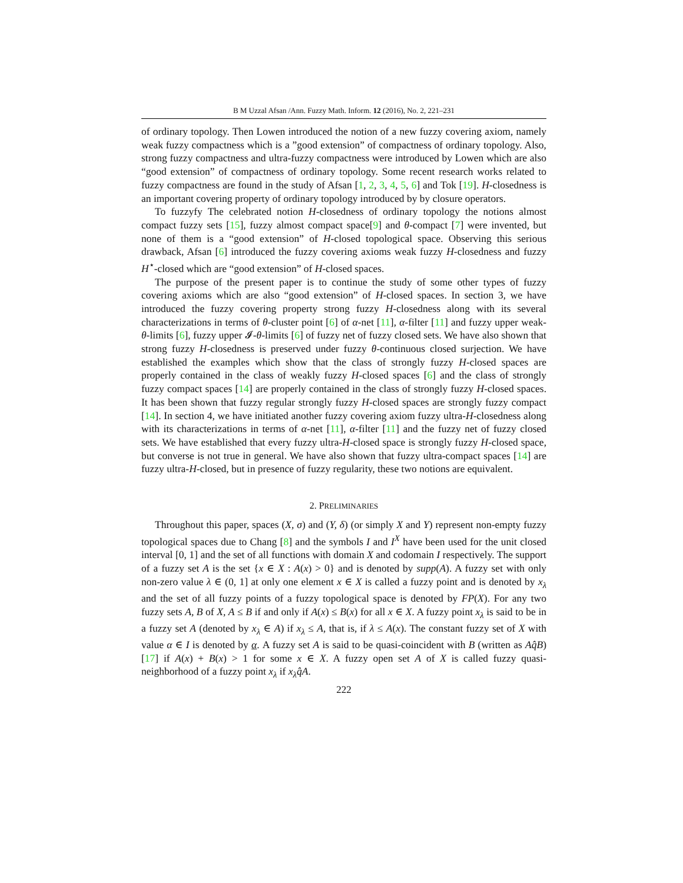B M Uzzal Afsan /Ann. Fuzzy Math. Inform. 12 (2016), No. 2, 221–231
of ordinary topology. Then Lowen introduced the notion of a new fuzzy covering axiom, namely weak fuzzy compactness which is a ”good extension” of compactness of ordinary topology. Also, strong fuzzy compactness and ultra-fuzzy compactness were introduced by Lowen which are also “good extension” of compactness of ordinary topology. Some recent research works related to fuzzy compactness are found in the study of Afsan [1, 2, 3, 4, 5, 6] and Tok [19]. H-closedness is an important covering property of ordinary topology introduced by by closure operators.
To fuzzyfy The celebrated notion H-closedness of ordinary topology the notions almost compact fuzzy sets [15], fuzzy almost compact space[9] and θ-compact [7] were invented, but none of them is a “good extension” of H-closed topological space. Observing this serious drawback, Afsan [6] introduced the fuzzy covering axioms weak fuzzy H-closedness and fuzzy H<sup>⋆</sup>-closed which are “good extension” of H-closed spaces.
The purpose of the present paper is to continue the study of some other types of fuzzy covering axioms which are also “good extension” of H-closed spaces. In section 3, we have introduced the fuzzy covering property strong fuzzy H-closedness along with its several characterizations in terms of θ-cluster point [6] of α-net [11], α-filter [11] and fuzzy upper weak-θ-limits [6], fuzzy upper 𝓘-θ-limits [6] of fuzzy net of fuzzy closed sets. We have also shown that strong fuzzy H-closedness is preserved under fuzzy θ-continuous closed surjection. We have established the examples which show that the class of strongly fuzzy H-closed spaces are properly contained in the class of weakly fuzzy H-closed spaces [6] and the class of strongly fuzzy compact spaces [14] are properly contained in the class of strongly fuzzy H-closed spaces. It has been shown that fuzzy regular strongly fuzzy H-closed spaces are strongly fuzzy compact [14]. In section 4, we have initiated another fuzzy covering axiom fuzzy ultra-H-closedness along with its characterizations in terms of α-net [11], α-filter [11] and the fuzzy net of fuzzy closed sets. We have established that every fuzzy ultra-H-closed space is strongly fuzzy H-closed space, but converse is not true in general. We have also shown that fuzzy ultra-compact spaces [14] are fuzzy ultra-H-closed, but in presence of fuzzy regularity, these two notions are equivalent.
2. PRELIMINARIES
Throughout this paper, spaces (X, σ) and (Y, δ) (or simply X and Y) represent non-empty fuzzy topological spaces due to Chang [8] and the symbols I and I<sup>X</sup> have been used for the unit closed interval [0, 1] and the set of all functions with domain X and codomain I respectively. The support of a fuzzy set A is the set {x ∈ X : A(x) > 0} and is denoted by supp(A). A fuzzy set with only non-zero value λ ∈ (0, 1] at only one element x ∈ X is called a fuzzy point and is denoted by x<sub>λ</sub> and the set of all fuzzy points of a fuzzy topological space is denoted by FP(X). For any two fuzzy sets A, B of X, A ≤ B if and only if A(x) ≤ B(x) for all x ∈ X. A fuzzy point x<sub>λ</sub> is said to be in a fuzzy set A (denoted by x<sub>λ</sub> ∈ A) if x<sub>λ</sub> ≤ A, that is, if λ ≤ A(x). The constant fuzzy set of X with value α ∈ I is denoted by α. A fuzzy set A is said to be quasi-coincident with B (written as Aq̂B) [17] if A(x) + B(x) > 1 for some x ∈ X. A fuzzy open set A of X is called fuzzy quasi-neighborhood of a fuzzy point x<sub>λ</sub> if x<sub>λ</sub>q̂A.
222